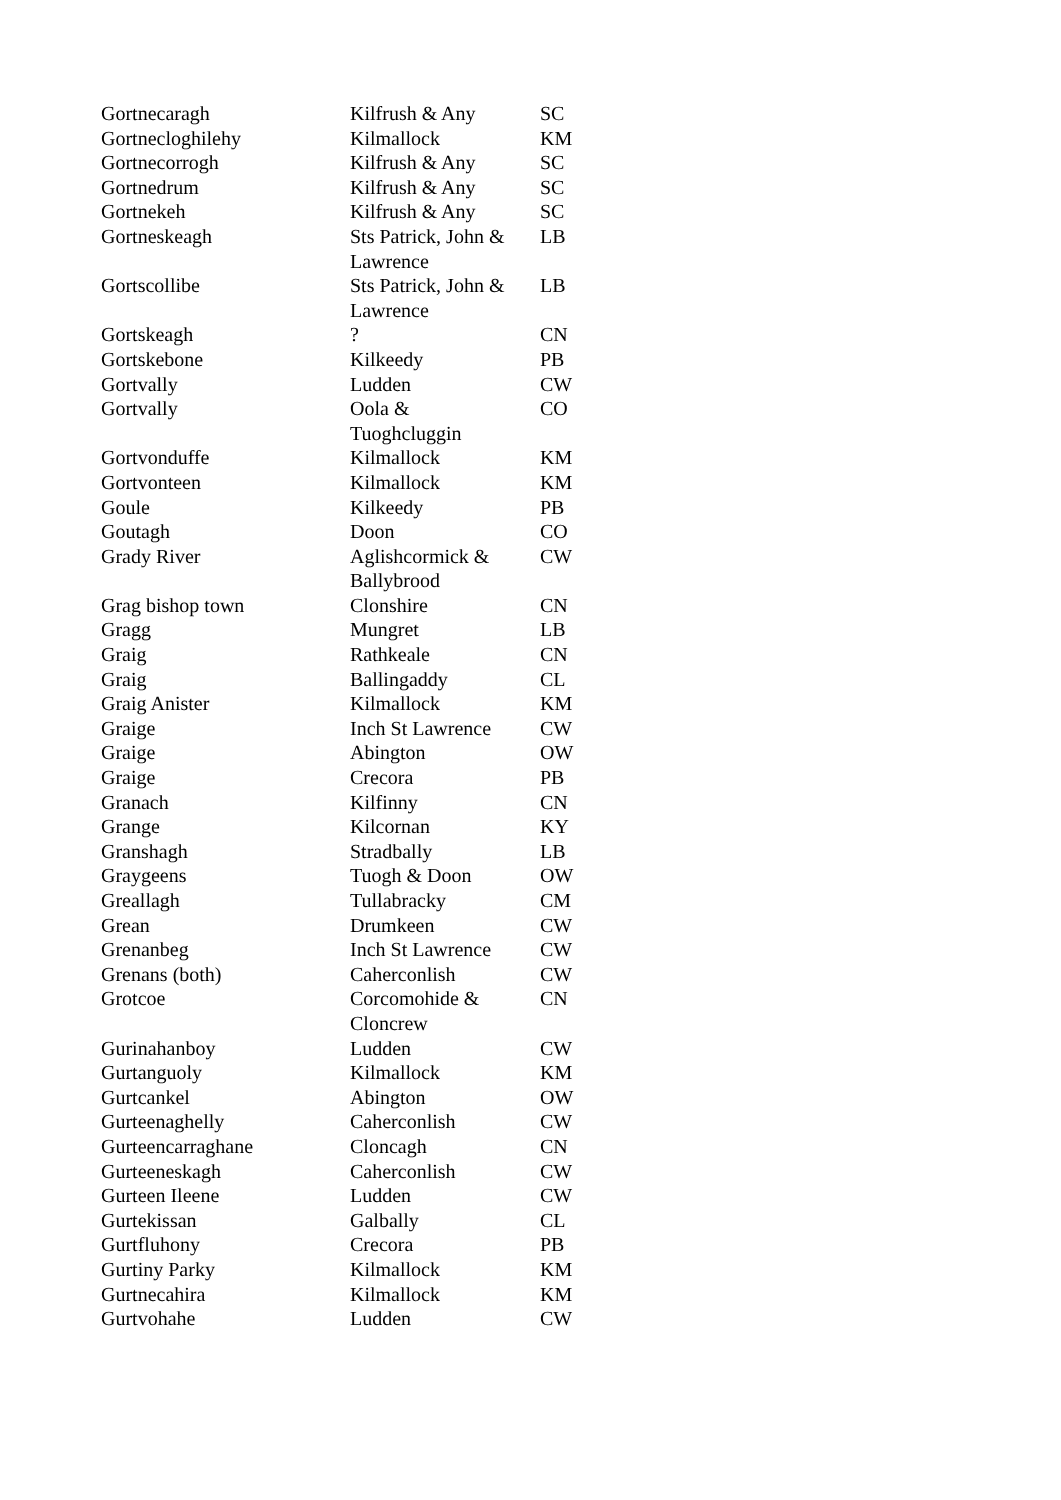| Gortnecaragh | Kilfrush & Any | SC |
| Gortnecloghilehy | Kilmallock | KM |
| Gortnecorrogh | Kilfrush & Any | SC |
| Gortnedrum | Kilfrush & Any | SC |
| Gortnekeh | Kilfrush & Any | SC |
| Gortneskeagh | Sts Patrick, John & Lawrence | LB |
| Gortscollibe | Sts Patrick, John & Lawrence | LB |
| Gortskeagh | ? | CN |
| Gortskebone | Kilkeedy | PB |
| Gortvally | Ludden | CW |
| Gortvally | Oola & Tuoghcluggin | CO |
| Gortvonduffe | Kilmallock | KM |
| Gortvonteen | Kilmallock | KM |
| Goule | Kilkeedy | PB |
| Goutagh | Doon | CO |
| Grady River | Aglishcormick & Ballybrood | CW |
| Grag bishop town | Clonshire | CN |
| Gragg | Mungret | LB |
| Graig | Rathkeale | CN |
| Graig | Ballingaddy | CL |
| Graig Anister | Kilmallock | KM |
| Graige | Inch St Lawrence | CW |
| Graige | Abington | OW |
| Graige | Crecora | PB |
| Granach | Kilfinny | CN |
| Grange | Kilcornan | KY |
| Granshagh | Stradbally | LB |
| Graygeens | Tuogh & Doon | OW |
| Greallagh | Tullabracky | CM |
| Grean | Drumkeen | CW |
| Grenanbeg | Inch St Lawrence | CW |
| Grenans (both) | Caherconlish | CW |
| Grotcoe | Corcomohide & Cloncrew | CN |
| Gurinahanboy | Ludden | CW |
| Gurtanguoly | Kilmallock | KM |
| Gurtcankel | Abington | OW |
| Gurteenaghelly | Caherconlish | CW |
| Gurteencarraghane | Cloncagh | CN |
| Gurteeneskagh | Caherconlish | CW |
| Gurteen Ileene | Ludden | CW |
| Gurtekissan | Galbally | CL |
| Gurtfluhony | Crecora | PB |
| Gurtiny Parky | Kilmallock | KM |
| Gurtnecahira | Kilmallock | KM |
| Gurtvohahe | Ludden | CW |